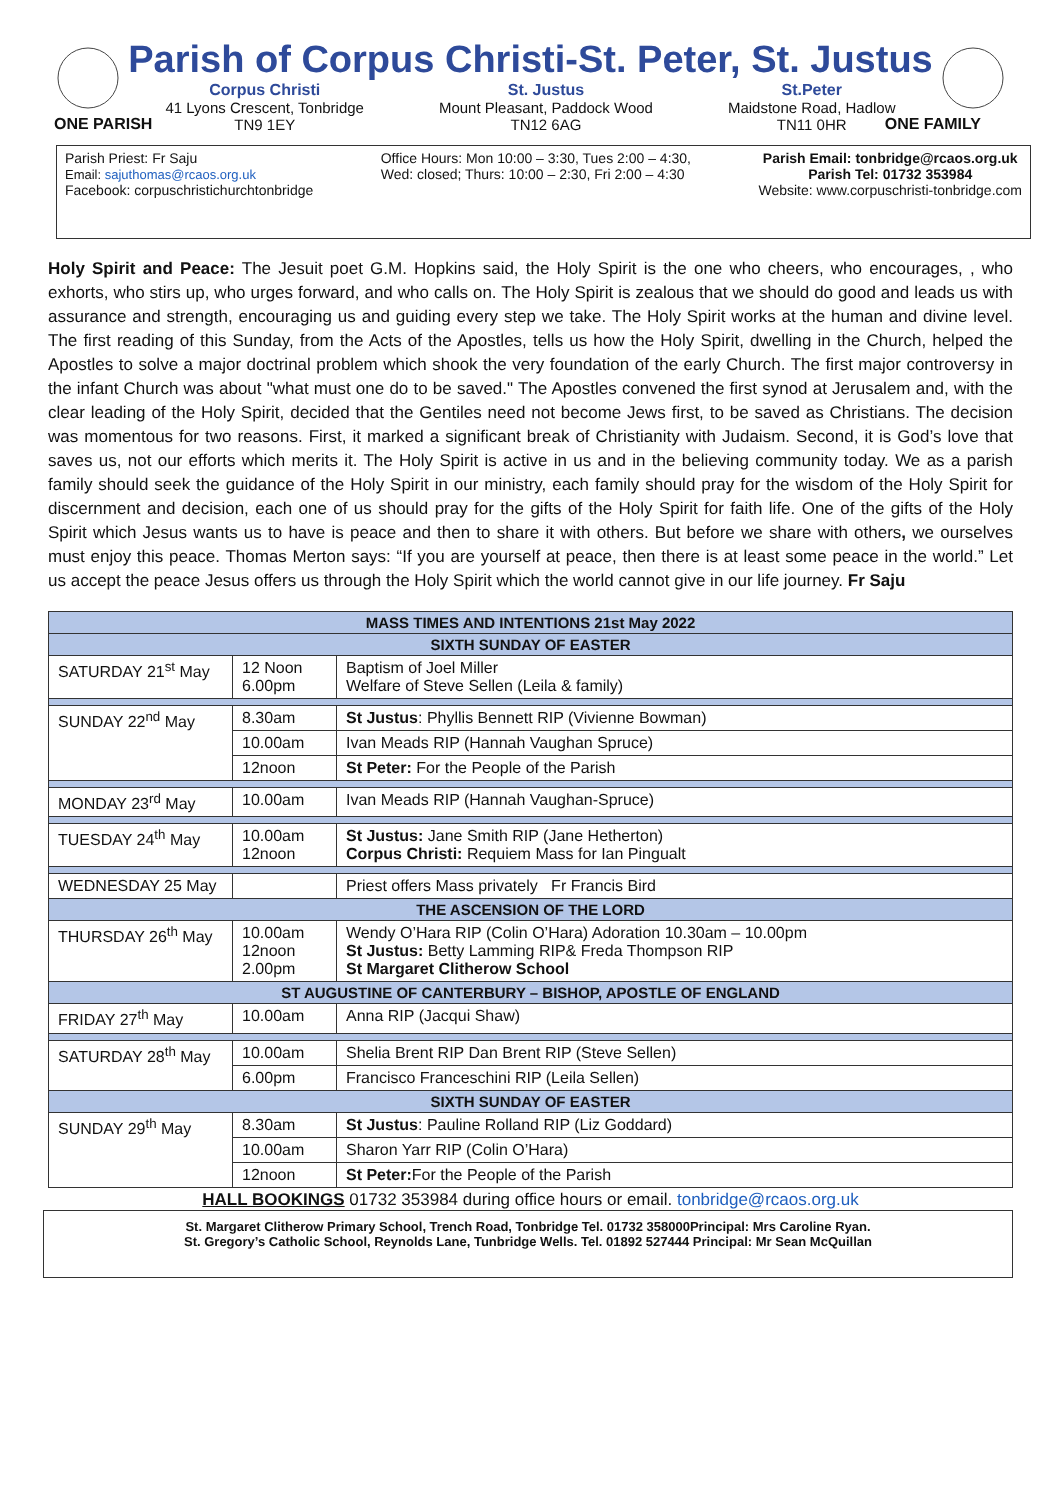Parish of Corpus Christi-St. Peter, St. Justus
Corpus Christi
41 Lyons Crescent, Tonbridge
TN9 1EY
St. Justus
Mount Pleasant, Paddock Wood
TN12 6AG
St.Peter
Maidstone Road, Hadlow
TN11 0HR
ONE PARISH ONE FAMILY
Parish Priest: Fr Saju
Email: sajuthomas@rcaos.org.uk
Facebook: corpuschristichurchtonbridge
Office Hours: Mon 10:00 – 3:30, Tues 2:00 – 4:30,
Wed: closed; Thurs: 10:00 – 2:30, Fri 2:00 – 4:30
Parish Email: tonbridge@rcaos.org.uk
Parish Tel: 01732 353984
Website: www.corpuschristi-tonbridge.com
Holy Spirit and Peace: The Jesuit poet G.M. Hopkins said, the Holy Spirit is the one who cheers, who encourages, , who exhorts, who stirs up, who urges forward, and who calls on. The Holy Spirit is zealous that we should do good and leads us with assurance and strength, encouraging us and guiding every step we take. The Holy Spirit works at the human and divine level. The first reading of this Sunday, from the Acts of the Apostles, tells us how the Holy Spirit, dwelling in the Church, helped the Apostles to solve a major doctrinal problem which shook the very foundation of the early Church. The first major controversy in the infant Church was about "what must one do to be saved." The Apostles convened the first synod at Jerusalem and, with the clear leading of the Holy Spirit, decided that the Gentiles need not become Jews first, to be saved as Christians. The decision was momentous for two reasons. First, it marked a significant break of Christianity with Judaism. Second, it is God’s love that saves us, not our efforts which merits it. The Holy Spirit is active in us and in the believing community today. We as a parish family should seek the guidance of the Holy Spirit in our ministry, each family should pray for the wisdom of the Holy Spirit for discernment and decision, each one of us should pray for the gifts of the Holy Spirit for faith life. One of the gifts of the Holy Spirit which Jesus wants us to have is peace and then to share it with others. But before we share with others, we ourselves must enjoy this peace. Thomas Merton says: “If you are yourself at peace, then there is at least some peace in the world.” Let us accept the peace Jesus offers us through the Holy Spirit which the world cannot give in our life journey. Fr Saju
| MASS TIMES AND INTENTIONS 21st May 2022 | | |
| --- | --- | --- |
| SIXTH SUNDAY OF EASTER | | |
| SATURDAY 21<sup>st</sup> May | 12 Noon 6.00pm | Baptism of Joel Miller Welfare of Steve Sellen (Leila & family) |
| SUNDAY 22<sup>nd</sup> May | 8.30am | St Justus : Phyllis Bennett RIP (Vivienne Bowman) |
| | 10.00am | Ivan Meads RIP (Hannah Vaughan Spruce) |
| | 12noon | St Peter: For the People of the Parish |
| MONDAY 23<sup>rd</sup> May | 10.00am | Ivan Meads RIP (Hannah Vaughan-Spruce) |
| TUESDAY 24<sup>th</sup> May | 10.00am 12noon | St Justus: Jane Smith RIP (Jane Hetherton) Corpus Christi: Requiem Mass for Ian Pingualt |
| WEDNESDAY 25 May | | Priest offers Mass privately Fr Francis Bird |
| THE ASCENSION OF THE LORD | | |
| THURSDAY 26<sup>th</sup> May | 10.00am 12noon 2.00pm | Wendy O’Hara RIP (Colin O’Hara) Adoration 10.30am – 10.00pm St Justus: Betty Lamming RIP& Freda Thompson RIP St Margaret Clitherow School |
| ST AUGUSTINE OF CANTERBURY – BISHOP, APOSTLE OF ENGLAND | | |
| FRIDAY 27<sup>th</sup> May | 10.00am | Anna RIP (Jacqui Shaw) |
| SATURDAY 28<sup>th</sup> May | 10.00am | Shelia Brent RIP Dan Brent RIP (Steve Sellen) |
| | 6.00pm | Francisco Franceschini RIP (Leila Sellen) |
| SIXTH SUNDAY OF EASTER | | |
| SUNDAY 29<sup>th</sup> May | 8.30am | St Justus : Pauline Rolland RIP (Liz Goddard) |
| | 10.00am | Sharon Yarr RIP (Colin O’Hara) |
| | 12noon | St Peter: For the People of the Parish |
HALL BOOKINGS 01732 353984 during office hours or email. tonbridge@rcaos.org.uk
St. Margaret Clitherow Primary School, Trench Road, Tonbridge Tel. 01732 358000Principal: Mrs Caroline Ryan.
St. Gregory’s Catholic School, Reynolds Lane, Tunbridge Wells. Tel. 01892 527444 Principal: Mr Sean McQuillan